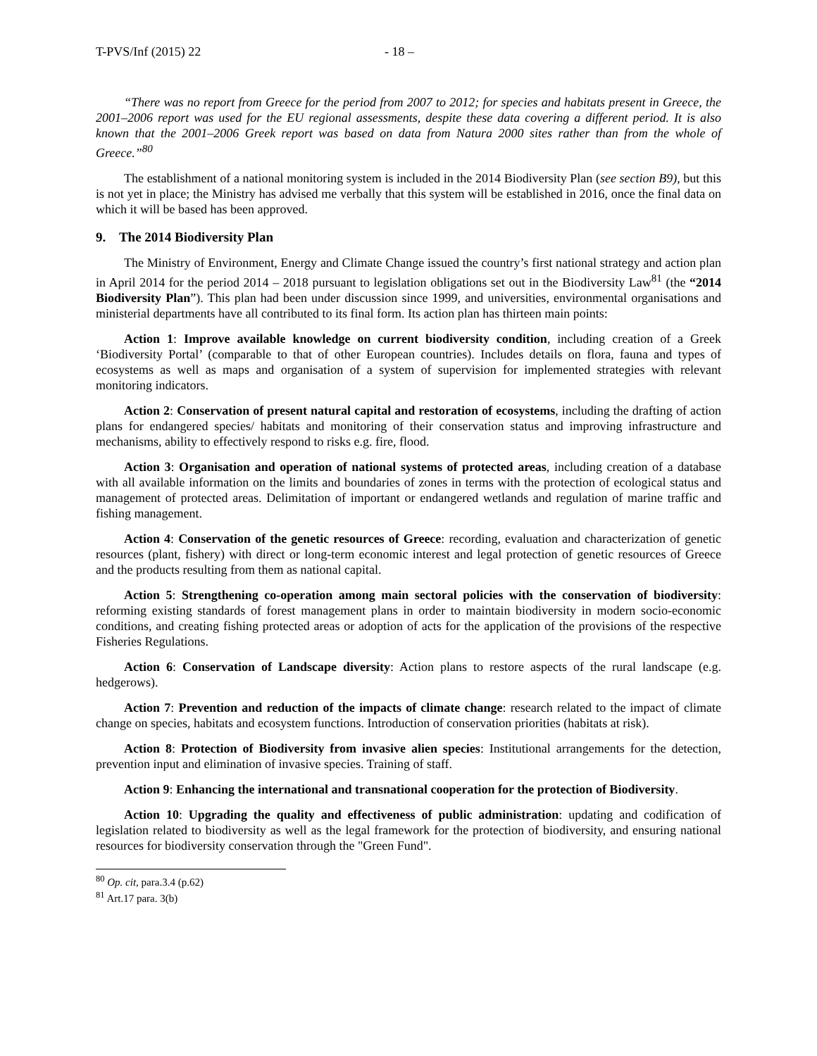T-PVS/Inf (2015) 22 - 18 –
“There was no report from Greece for the period from 2007 to 2012; for species and habitats present in Greece, the 2001–2006 report was used for the EU regional assessments, despite these data covering a different period. It is also known that the 2001–2006 Greek report was based on data from Natura 2000 sites rather than from the whole of Greece.”<sup>80</sup>
The establishment of a national monitoring system is included in the 2014 Biodiversity Plan (see section B9), but this is not yet in place; the Ministry has advised me verbally that this system will be established in 2016, once the final data on which it will be based has been approved.
9. The 2014 Biodiversity Plan
The Ministry of Environment, Energy and Climate Change issued the country’s first national strategy and action plan in April 2014 for the period 2014 – 2018 pursuant to legislation obligations set out in the Biodiversity Law<sup>81</sup> (the “2014 Biodiversity Plan”). This plan had been under discussion since 1999, and universities, environmental organisations and ministerial departments have all contributed to its final form. Its action plan has thirteen main points:
Action 1: Improve available knowledge on current biodiversity condition, including creation of a Greek ‘Biodiversity Portal’ (comparable to that of other European countries). Includes details on flora, fauna and types of ecosystems as well as maps and organisation of a system of supervision for implemented strategies with relevant monitoring indicators.
Action 2: Conservation of present natural capital and restoration of ecosystems, including the drafting of action plans for endangered species/ habitats and monitoring of their conservation status and improving infrastructure and mechanisms, ability to effectively respond to risks e.g. fire, flood.
Action 3: Organisation and operation of national systems of protected areas, including creation of a database with all available information on the limits and boundaries of zones in terms with the protection of ecological status and management of protected areas. Delimitation of important or endangered wetlands and regulation of marine traffic and fishing management.
Action 4: Conservation of the genetic resources of Greece: recording, evaluation and characterization of genetic resources (plant, fishery) with direct or long-term economic interest and legal protection of genetic resources of Greece and the products resulting from them as national capital.
Action 5: Strengthening co-operation among main sectoral policies with the conservation of biodiversity: reforming existing standards of forest management plans in order to maintain biodiversity in modern socio-economic conditions, and creating fishing protected areas or adoption of acts for the application of the provisions of the respective Fisheries Regulations.
Action 6: Conservation of Landscape diversity: Action plans to restore aspects of the rural landscape (e.g. hedgerows).
Action 7: Prevention and reduction of the impacts of climate change: research related to the impact of climate change on species, habitats and ecosystem functions. Introduction of conservation priorities (habitats at risk).
Action 8: Protection of Biodiversity from invasive alien species: Institutional arrangements for the detection, prevention input and elimination of invasive species. Training of staff.
Action 9: Enhancing the international and transnational cooperation for the protection of Biodiversity.
Action 10: Upgrading the quality and effectiveness of public administration: updating and codification of legislation related to biodiversity as well as the legal framework for the protection of biodiversity, and ensuring national resources for biodiversity conservation through the "Green Fund".
<sup>80</sup> Op. cit, para.3.4 (p.62)
<sup>81</sup> Art.17 para. 3(b)